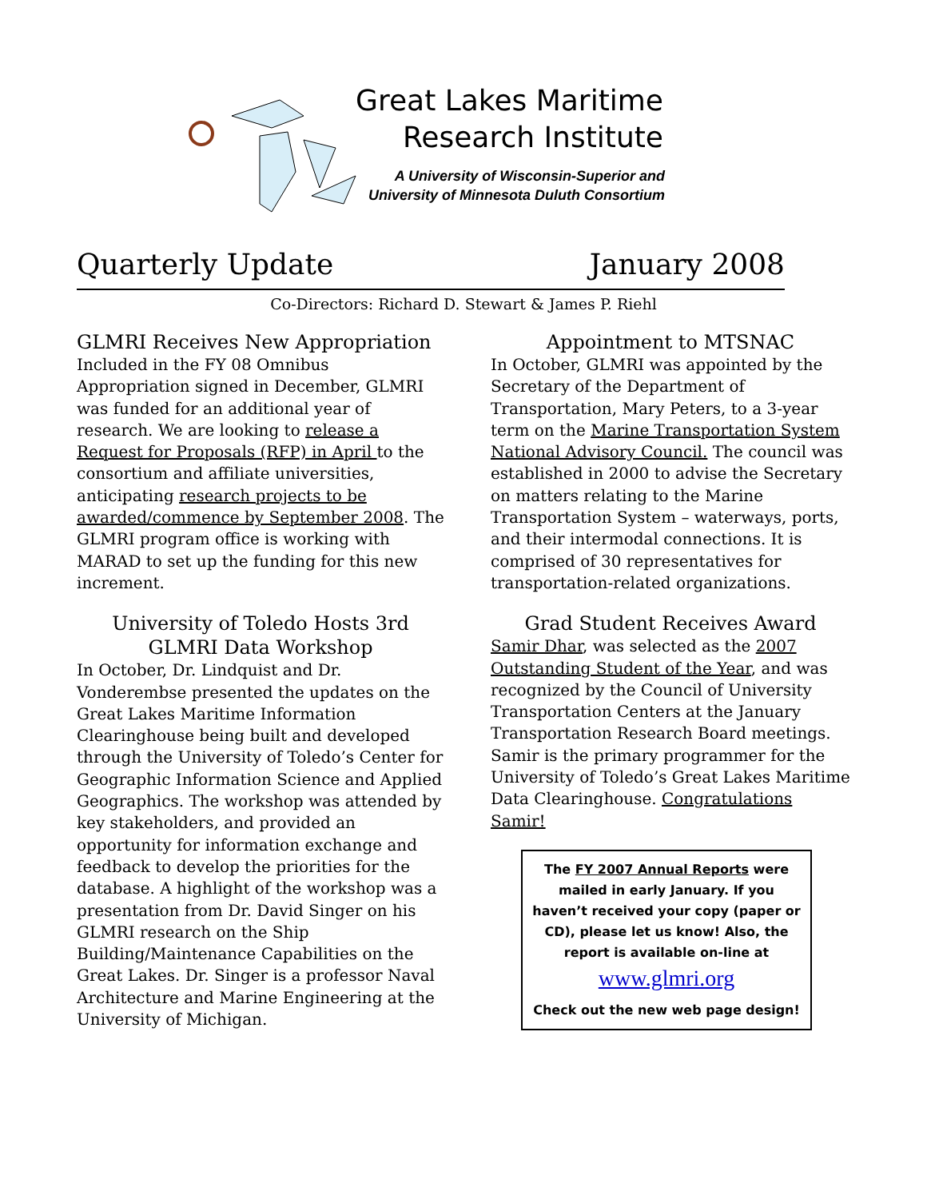Great Lakes Maritime
Research Institute
A University of Wisconsin-Superior and University of Minnesota Duluth Consortium
Quarterly Update January 2008
Co-Directors: Richard D. Stewart & James P. Riehl
GLMRI Receives New Appropriation
Included in the FY 08 Omnibus Appropriation signed in December, GLMRI was funded for an additional year of research. We are looking to release a Request for Proposals (RFP) in April to the consortium and affiliate universities, anticipating research projects to be awarded/commence by September 2008. The GLMRI program office is working with MARAD to set up the funding for this new increment.
University of Toledo Hosts 3rd GLMRI Data Workshop
In October, Dr. Lindquist and Dr. Vonderembse presented the updates on the Great Lakes Maritime Information Clearinghouse being built and developed through the University of Toledo’s Center for Geographic Information Science and Applied Geographics. The workshop was attended by key stakeholders, and provided an opportunity for information exchange and feedback to develop the priorities for the database. A highlight of the workshop was a presentation from Dr. David Singer on his GLMRI research on the Ship Building/Maintenance Capabilities on the Great Lakes. Dr. Singer is a professor Naval Architecture and Marine Engineering at the University of Michigan.
Appointment to MTSNAC
In October, GLMRI was appointed by the Secretary of the Department of Transportation, Mary Peters, to a 3-year term on the Marine Transportation System National Advisory Council. The council was established in 2000 to advise the Secretary on matters relating to the Marine Transportation System – waterways, ports, and their intermodal connections. It is comprised of 30 representatives for transportation-related organizations.
Grad Student Receives Award
Samir Dhar, was selected as the 2007 Outstanding Student of the Year, and was recognized by the Council of University Transportation Centers at the January Transportation Research Board meetings. Samir is the primary programmer for the University of Toledo’s Great Lakes Maritime Data Clearinghouse. Congratulations Samir!
The FY 2007 Annual Reports were
mailed in early January. If you
haven’t received your copy (paper or
CD), please let us know! Also, the
report is available on-line at
www.glmri.org
Check out the new web page design!